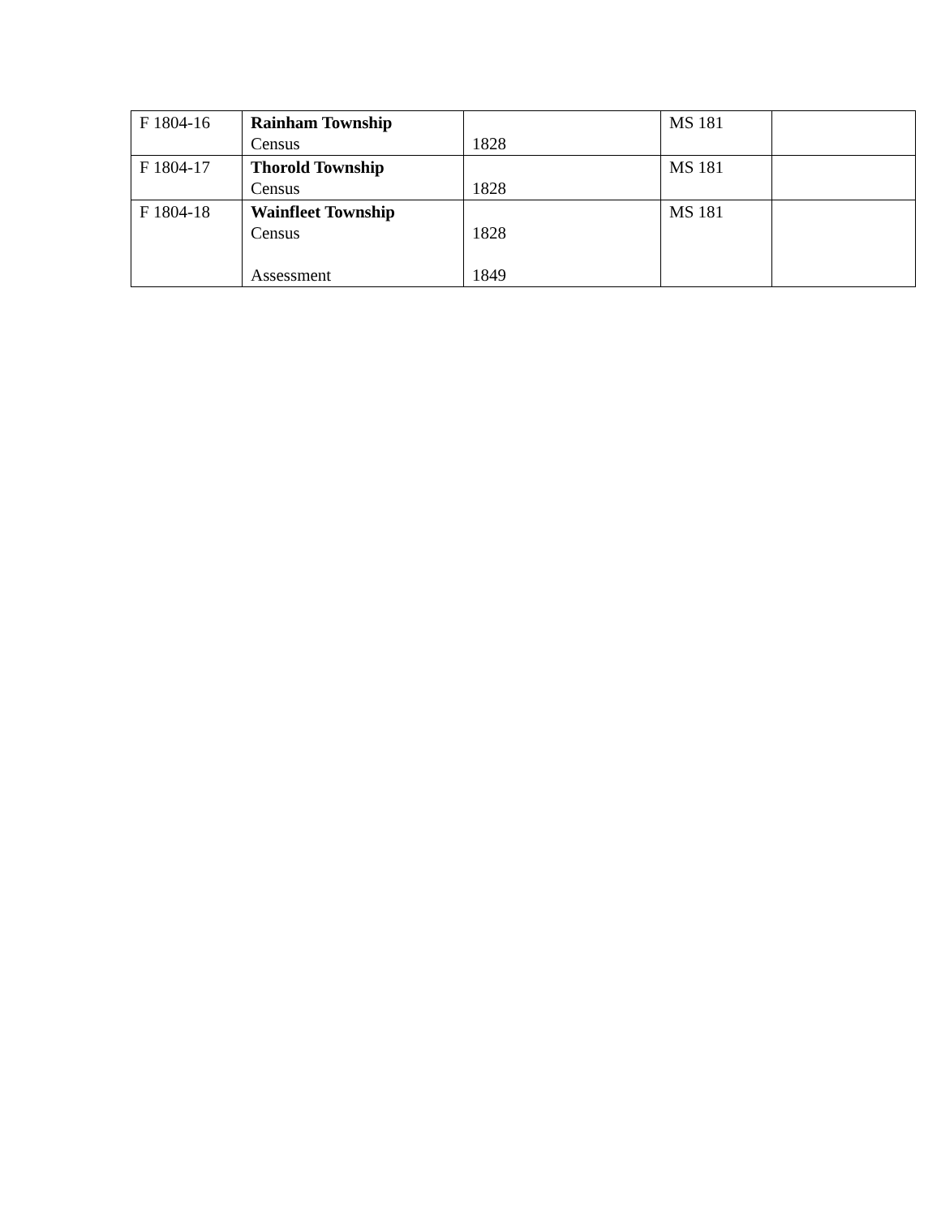| F 1804-16 | Rainham Township Census | 1828 | MS 181 | |
| F 1804-17 | Thorold Township Census | 1828 | MS 181 | |
| F 1804-18 | Wainfleet Township Census Assessment | 1828 1849 | MS 181 | |